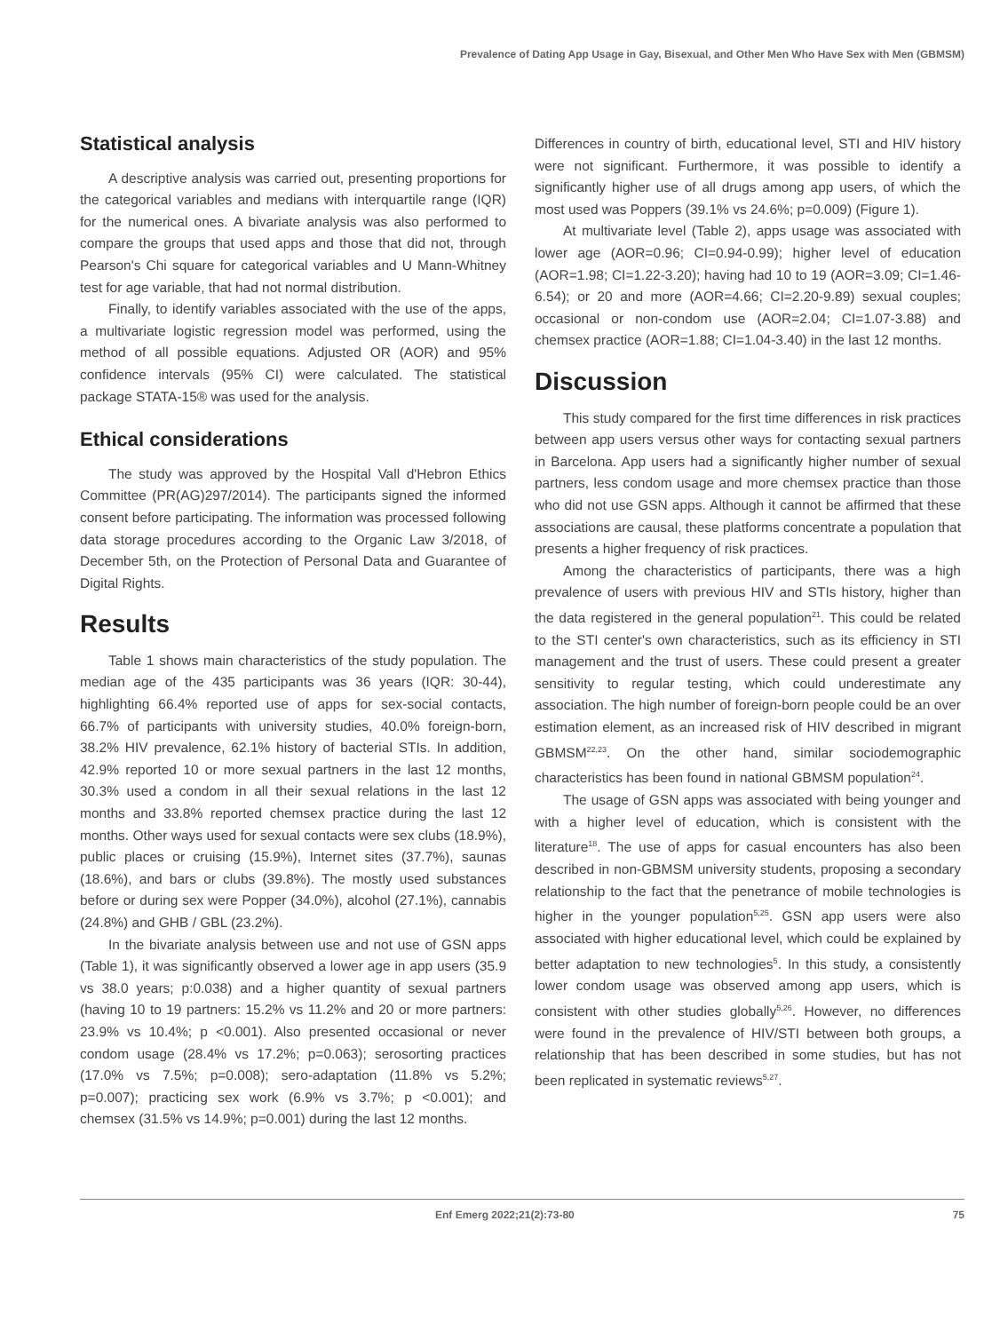Prevalence of Dating App Usage in Gay, Bisexual, and Other Men Who Have Sex with Men (GBMSM)
Statistical analysis
A descriptive analysis was carried out, presenting proportions for the categorical variables and medians with interquartile range (IQR) for the numerical ones. A bivariate analysis was also performed to compare the groups that used apps and those that did not, through Pearson's Chi square for categorical variables and U Mann-Whitney test for age variable, that had not normal distribution.
Finally, to identify variables associated with the use of the apps, a multivariate logistic regression model was performed, using the method of all possible equations. Adjusted OR (AOR) and 95% confidence intervals (95% CI) were calculated. The statistical package STATA-15® was used for the analysis.
Ethical considerations
The study was approved by the Hospital Vall d'Hebron Ethics Committee (PR(AG)297/2014). The participants signed the informed consent before participating. The information was processed following data storage procedures according to the Organic Law 3/2018, of December 5th, on the Protection of Personal Data and Guarantee of Digital Rights.
Results
Table 1 shows main characteristics of the study population. The median age of the 435 participants was 36 years (IQR: 30-44), highlighting 66.4% reported use of apps for sex-social contacts, 66.7% of participants with university studies, 40.0% foreign-born, 38.2% HIV prevalence, 62.1% history of bacterial STIs. In addition, 42.9% reported 10 or more sexual partners in the last 12 months, 30.3% used a condom in all their sexual relations in the last 12 months and 33.8% reported chemsex practice during the last 12 months. Other ways used for sexual contacts were sex clubs (18.9%), public places or cruising (15.9%), Internet sites (37.7%), saunas (18.6%), and bars or clubs (39.8%). The mostly used substances before or during sex were Popper (34.0%), alcohol (27.1%), cannabis (24.8%) and GHB / GBL (23.2%).
In the bivariate analysis between use and not use of GSN apps (Table 1), it was significantly observed a lower age in app users (35.9 vs 38.0 years; p:0.038) and a higher quantity of sexual partners (having 10 to 19 partners: 15.2% vs 11.2% and 20 or more partners: 23.9% vs 10.4%; p <0.001). Also presented occasional or never condom usage (28.4% vs 17.2%; p=0.063); serosorting practices (17.0% vs 7.5%; p=0.008); sero-adaptation (11.8% vs 5.2%; p=0.007); practicing sex work (6.9% vs 3.7%; p <0.001); and chemsex (31.5% vs 14.9%; p=0.001) during the last 12 months.
Differences in country of birth, educational level, STI and HIV history were not significant. Furthermore, it was possible to identify a significantly higher use of all drugs among app users, of which the most used was Poppers (39.1% vs 24.6%; p=0.009) (Figure 1).
At multivariate level (Table 2), apps usage was associated with lower age (AOR=0.96; CI=0.94-0.99); higher level of education (AOR=1.98; CI=1.22-3.20); having had 10 to 19 (AOR=3.09; CI=1.46-6.54); or 20 and more (AOR=4.66; CI=2.20-9.89) sexual couples; occasional or non-condom use (AOR=2.04; CI=1.07-3.88) and chemsex practice (AOR=1.88; CI=1.04-3.40) in the last 12 months.
Discussion
This study compared for the first time differences in risk practices between app users versus other ways for contacting sexual partners in Barcelona. App users had a significantly higher number of sexual partners, less condom usage and more chemsex practice than those who did not use GSN apps. Although it cannot be affirmed that these associations are causal, these platforms concentrate a population that presents a higher frequency of risk practices.
Among the characteristics of participants, there was a high prevalence of users with previous HIV and STIs history, higher than the data registered in the general population<sup>21</sup>. This could be related to the STI center's own characteristics, such as its efficiency in STI management and the trust of users. These could present a greater sensitivity to regular testing, which could underestimate any association. The high number of foreign-born people could be an over estimation element, as an increased risk of HIV described in migrant GBMSM<sup>22,23</sup>. On the other hand, similar sociodemographic characteristics has been found in national GBMSM population<sup>24</sup>.
The usage of GSN apps was associated with being younger and with a higher level of education, which is consistent with the literature<sup>18</sup>. The use of apps for casual encounters has also been described in non-GBMSM university students, proposing a secondary relationship to the fact that the penetrance of mobile technologies is higher in the younger population<sup>5,25</sup>. GSN app users were also associated with higher educational level, which could be explained by better adaptation to new technologies<sup>5</sup>. In this study, a consistently lower condom usage was observed among app users, which is consistent with other studies globally<sup>5,26</sup>. However, no differences were found in the prevalence of HIV/STI between both groups, a relationship that has been described in some studies, but has not been replicated in systematic reviews<sup>5,27</sup>.
Enf Emerg 2022;21(2):73-80 75